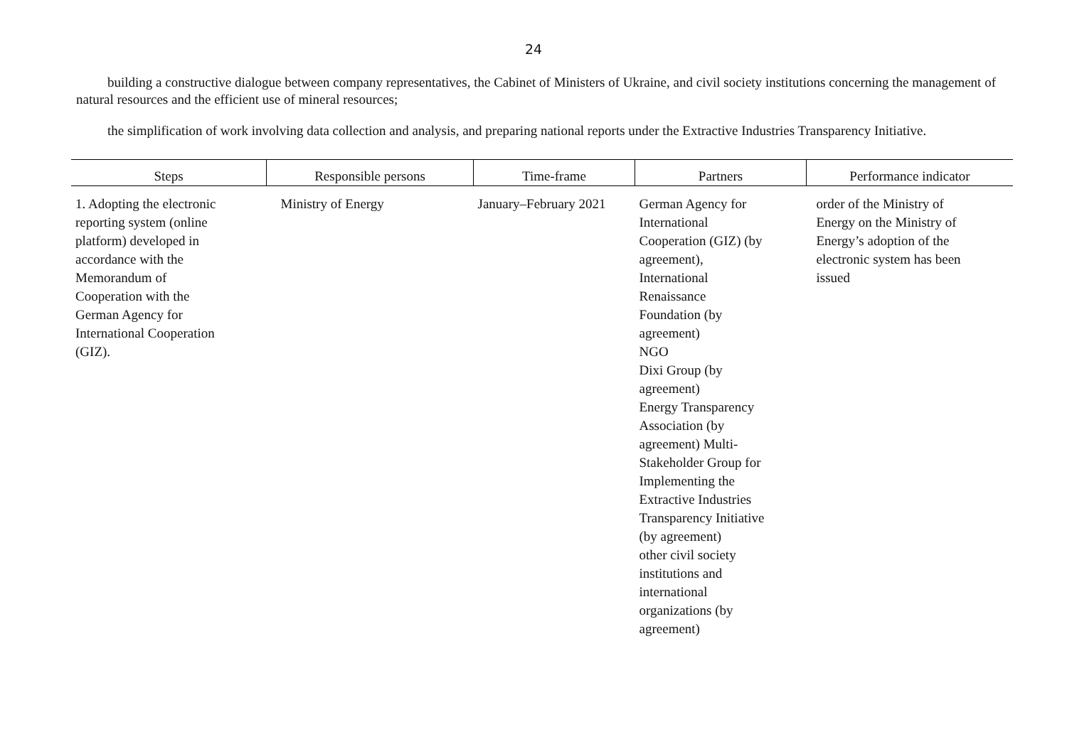24
building a constructive dialogue between company representatives, the Cabinet of Ministers of Ukraine, and civil society institutions concerning the management of natural resources and the efficient use of mineral resources;
the simplification of work involving data collection and analysis, and preparing national reports under the Extractive Industries Transparency Initiative.
| Steps | Responsible persons | Time-frame | Partners | Performance indicator |
| --- | --- | --- | --- | --- |
| 1. Adopting the electronic reporting system (online platform) developed in accordance with the Memorandum of Cooperation with the German Agency for International Cooperation (GIZ). | Ministry of Energy | January–February 2021 | German Agency for International Cooperation (GIZ) (by agreement), International Renaissance Foundation (by agreement) NGO Dixi Group (by agreement) Energy Transparency Association (by agreement) Multi- Stakeholder Group for Implementing the Extractive Industries Transparency Initiative (by agreement) other civil society institutions and international organizations (by agreement) | order of the Ministry of Energy on the Ministry of Energy’s adoption of the electronic system has been issued |